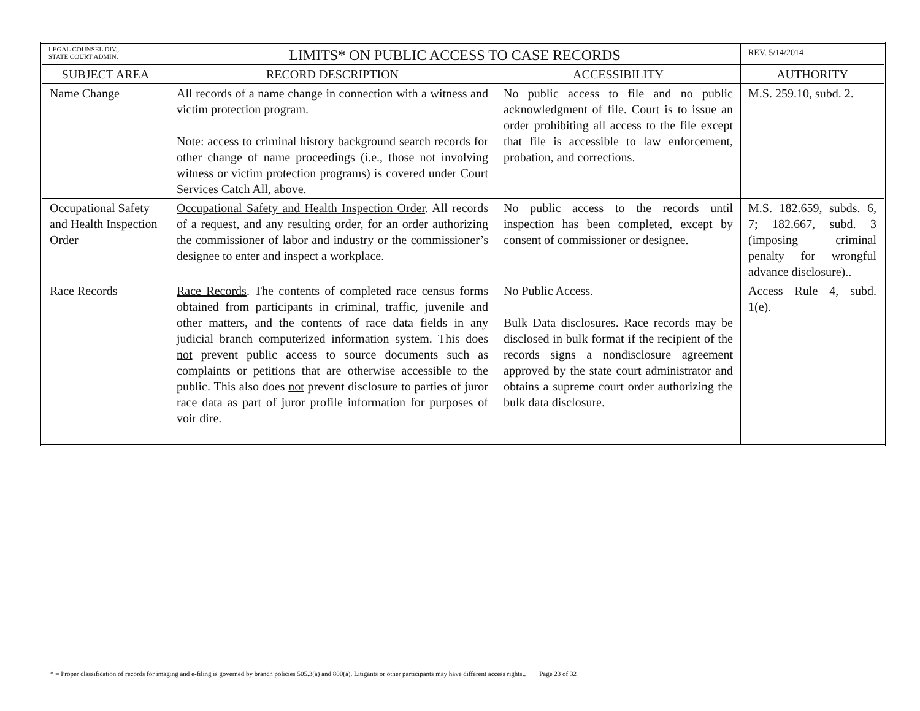| LEGAL COUNSEL DIV., STATE COURT ADMIN. | LIMITS* ON PUBLIC ACCESS TO CASE RECORDS | | REV. 5/14/2014 |
| SUBJECT AREA | RECORD DESCRIPTION | ACCESSIBILITY | AUTHORITY |
| Name Change | All records of a name change in connection with a witness and victim protection program. Note: access to criminal history background search records for other change of name proceedings (i.e., those not involving witness or victim protection programs) is covered under Court Services Catch All, above. | No public access to file and no public acknowledgment of file. Court is to issue an order prohibiting all access to the file except that file is accessible to law enforcement, probation, and corrections. | M.S. 259.10, subd. 2. |
| Occupational Safety and Health Inspection Order | Occupational Safety and Health Inspection Order . All records of a request, and any resulting order, for an order authorizing the commissioner of labor and industry or the commissioner’s designee to enter and inspect a workplace. | No public access to the records until inspection has been completed, except by consent of commissioner or designee. | M.S. 182.659, subds. 6, 7; 182.667, subd. 3 (imposing criminal penalty for wrongful advance disclosure).. |
| Race Records | Race Records . The contents of completed race census forms obtained from participants in criminal, traffic, juvenile and other matters, and the contents of race data fields in any judicial branch computerized information system. This does not prevent public access to source documents such as complaints or petitions that are otherwise accessible to the public. This also does not prevent disclosure to parties of juror race data as part of juror profile information for purposes of voir dire. | No Public Access. Bulk Data disclosures. Race records may be disclosed in bulk format if the recipient of the records signs a nondisclosure agreement approved by the state court administrator and obtains a supreme court order authorizing the bulk data disclosure. | Access Rule 4, subd. 1(e). |
* = Proper classification of records for imaging and e-filing is governed by branch policies 505.3(a) and 800(a). Litigants or other participants may have different access rights.. Page 23 of 32